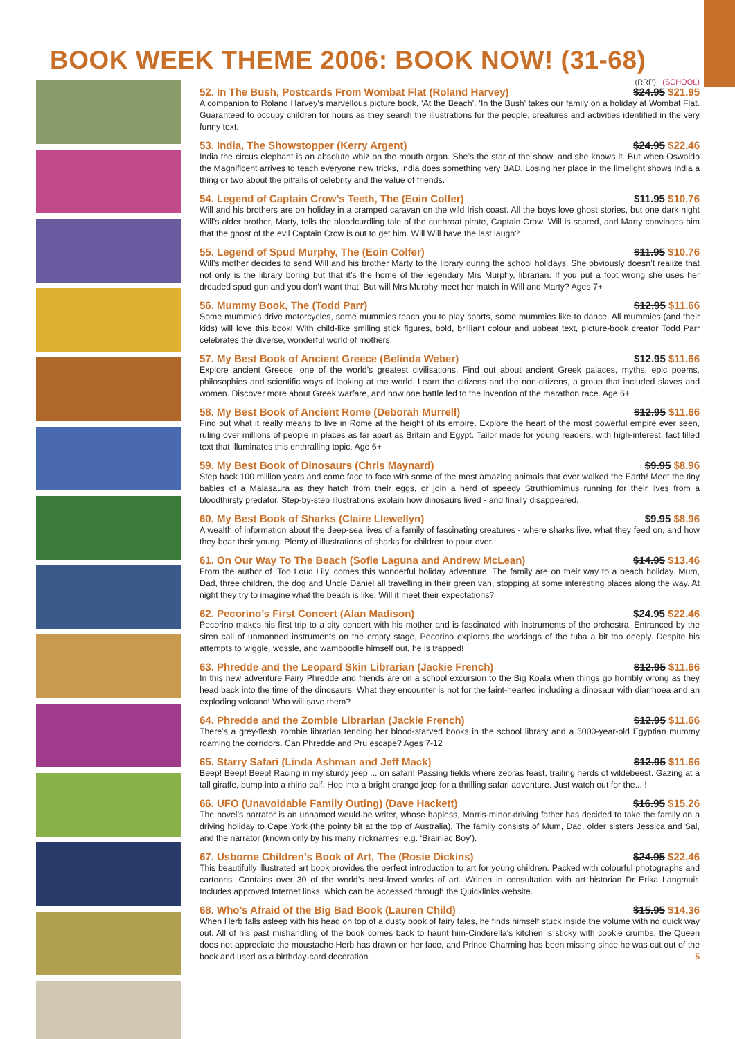BOOK WEEK THEME 2006: BOOK NOW! (31-68)
(RRP) (SCHOOL)
52. In The Bush, Postcards From Wombat Flat (Roland Harvey) $24.95 $21.95
A companion to Roland Harvey’s marvellous picture book, ‘At the Beach’. ‘In the Bush’ takes our family on a holiday at Wombat Flat. Guaranteed to occupy children for hours as they search the illustrations for the people, creatures and activities identified in the very funny text.
53. India, The Showstopper (Kerry Argent) $24.95 $22.46
India the circus elephant is an absolute whiz on the mouth organ. She’s the star of the show, and she knows it. But when Oswaldo the Magnificent arrives to teach everyone new tricks, India does something very BAD. Losing her place in the limelight shows India a thing or two about the pitfalls of celebrity and the value of friends.
54. Legend of Captain Crow’s Teeth, The (Eoin Colfer) $11.95 $10.76
Will and his brothers are on holiday in a cramped caravan on the wild Irish coast. All the boys love ghost stories, but one dark night Will’s older brother, Marty, tells the bloodcurdling tale of the cutthroat pirate, Captain Crow. Will is scared, and Marty convinces him that the ghost of the evil Captain Crow is out to get him. Will Will have the last laugh?
55. Legend of Spud Murphy, The (Eoin Colfer) $11.95 $10.76
Will’s mother decides to send Will and his brother Marty to the library during the school holidays. She obviously doesn’t realize that not only is the library boring but that it’s the home of the legendary Mrs Murphy, librarian. If you put a foot wrong she uses her dreaded spud gun and you don’t want that! But will Mrs Murphy meet her match in Will and Marty? Ages 7+
56. Mummy Book, The (Todd Parr) $12.95 $11.66
Some mummies drive motorcycles, some mummies teach you to play sports, some mummies like to dance. All mummies (and their kids) will love this book! With child-like smiling stick figures, bold, brilliant colour and upbeat text, picture-book creator Todd Parr celebrates the diverse, wonderful world of mothers.
57. My Best Book of Ancient Greece (Belinda Weber) $12.95 $11.66
Explore ancient Greece, one of the world’s greatest civilisations. Find out about ancient Greek palaces, myths, epic poems, philosophies and scientific ways of looking at the world. Learn the citizens and the non-citizens, a group that included slaves and women. Discover more about Greek warfare, and how one battle led to the invention of the marathon race. Age 6+
58. My Best Book of Ancient Rome (Deborah Murrell) $12.95 $11.66
Find out what it really means to live in Rome at the height of its empire. Explore the heart of the most powerful empire ever seen, ruling over millions of people in places as far apart as Britain and Egypt. Tailor made for young readers, with high-interest, fact filled text that illuminates this enthralling topic. Age 6+
59. My Best Book of Dinosaurs (Chris Maynard) $9.95 $8.96
Step back 100 million years and come face to face with some of the most amazing animals that ever walked the Earth! Meet the tiny babies of a Maiasaura as they hatch from their eggs, or join a herd of speedy Struthiomimus running for their lives from a bloodthirsty predator. Step-by-step illustrations explain how dinosaurs lived - and finally disappeared.
60. My Best Book of Sharks (Claire Llewellyn) $9.95 $8.96
A wealth of information about the deep-sea lives of a family of fascinating creatures - where sharks live, what they feed on, and how they bear their young. Plenty of illustrations of sharks for children to pour over.
61. On Our Way To The Beach (Sofie Laguna and Andrew McLean) $14.95 $13.46
From the author of ‘Too Loud Lily’ comes this wonderful holiday adventure. The family are on their way to a beach holiday. Mum, Dad, three children, the dog and Uncle Daniel all travelling in their green van, stopping at some interesting places along the way. At night they try to imagine what the beach is like. Will it meet their expectations?
62. Pecorino’s First Concert (Alan Madison) $24.95 $22.46
Pecorino makes his first trip to a city concert with his mother and is fascinated with instruments of the orchestra. Entranced by the siren call of unmanned instruments on the empty stage, Pecorino explores the workings of the tuba a bit too deeply. Despite his attempts to wiggle, wossle, and wamboodle himself out, he is trapped!
63. Phredde and the Leopard Skin Librarian (Jackie French) $12.95 $11.66
In this new adventure Fairy Phredde and friends are on a school excursion to the Big Koala when things go horribly wrong as they head back into the time of the dinosaurs. What they encounter is not for the faint-hearted including a dinosaur with diarrhoea and an exploding volcano! Who will save them?
64. Phredde and the Zombie Librarian (Jackie French) $12.95 $11.66
There’s a grey-flesh zombie librarian tending her blood-starved books in the school library and a 5000-year-old Egyptian mummy roaming the corridors. Can Phredde and Pru escape? Ages 7-12
65. Starry Safari (Linda Ashman and Jeff Mack) $12.95 $11.66
Beep! Beep! Beep! Racing in my sturdy jeep ... on safari! Passing fields where zebras feast, trailing herds of wildebeest. Gazing at a tall giraffe, bump into a rhino calf. Hop into a bright orange jeep for a thrilling safari adventure. Just watch out for the... !
66. UFO (Unavoidable Family Outing) (Dave Hackett) $16.95 $15.26
The novel’s narrator is an unnamed would-be writer, whose hapless, Morris-minor-driving father has decided to take the family on a driving holiday to Cape York (the pointy bit at the top of Australia). The family consists of Mum, Dad, older sisters Jessica and Sal, and the narrator (known only by his many nicknames, e.g. ‘Brainiac Boy’).
67. Usborne Children’s Book of Art, The (Rosie Dickins) $24.95 $22.46
This beautifully illustrated art book provides the perfect introduction to art for young children. Packed with colourful photographs and cartoons. Contains over 30 of the world’s best-loved works of art. Written in consultation with art historian Dr Erika Langmuir. Includes approved Internet links, which can be accessed through the Quicklinks website.
68. Who’s Afraid of the Big Bad Book (Lauren Child) $15.95 $14.36
When Herb falls asleep with his head on top of a dusty book of fairy tales, he finds himself stuck inside the volume with no quick way out. All of his past mishandling of the book comes back to haunt him-Cinderella’s kitchen is sticky with cookie crumbs, the Queen does not appreciate the moustache Herb has drawn on her face, and Prince Charming has been missing since he was cut out of the book and used as a birthday-card decoration. 5